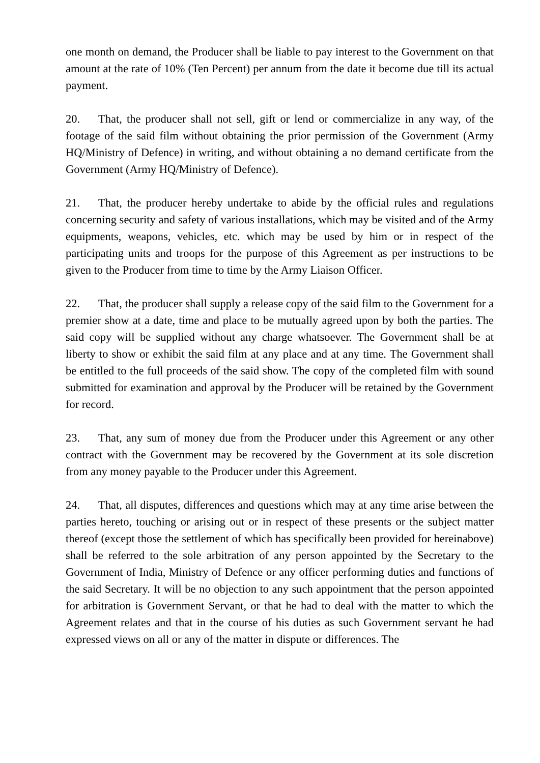one month on demand, the Producer shall be liable to pay interest to the Government on that amount at the rate of 10% (Ten Percent) per annum from the date it become due till its actual payment.
20. That, the producer shall not sell, gift or lend or commercialize in any way, of the footage of the said film without obtaining the prior permission of the Government (Army HQ/Ministry of Defence) in writing, and without obtaining a no demand certificate from the Government (Army HQ/Ministry of Defence).
21. That, the producer hereby undertake to abide by the official rules and regulations concerning security and safety of various installations, which may be visited and of the Army equipments, weapons, vehicles, etc. which may be used by him or in respect of the participating units and troops for the purpose of this Agreement as per instructions to be given to the Producer from time to time by the Army Liaison Officer.
22. That, the producer shall supply a release copy of the said film to the Government for a premier show at a date, time and place to be mutually agreed upon by both the parties. The said copy will be supplied without any charge whatsoever. The Government shall be at liberty to show or exhibit the said film at any place and at any time. The Government shall be entitled to the full proceeds of the said show. The copy of the completed film with sound submitted for examination and approval by the Producer will be retained by the Government for record.
23. That, any sum of money due from the Producer under this Agreement or any other contract with the Government may be recovered by the Government at its sole discretion from any money payable to the Producer under this Agreement.
24. That, all disputes, differences and questions which may at any time arise between the parties hereto, touching or arising out or in respect of these presents or the subject matter thereof (except those the settlement of which has specifically been provided for hereinabove) shall be referred to the sole arbitration of any person appointed by the Secretary to the Government of India, Ministry of Defence or any officer performing duties and functions of the said Secretary. It will be no objection to any such appointment that the person appointed for arbitration is Government Servant, or that he had to deal with the matter to which the Agreement relates and that in the course of his duties as such Government servant he had expressed views on all or any of the matter in dispute or differences. The